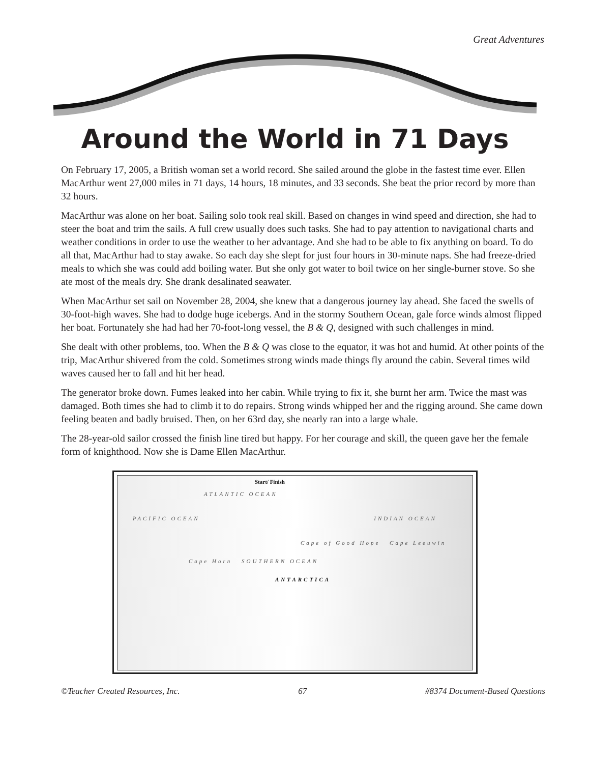Great Adventures
Around the World in 71 Days
On February 17, 2005, a British woman set a world record. She sailed around the globe in the fastest time ever. Ellen MacArthur went 27,000 miles in 71 days, 14 hours, 18 minutes, and 33 seconds. She beat the prior record by more than 32 hours.
MacArthur was alone on her boat. Sailing solo took real skill. Based on changes in wind speed and direction, she had to steer the boat and trim the sails. A full crew usually does such tasks. She had to pay attention to navigational charts and weather conditions in order to use the weather to her advantage. And she had to be able to fix anything on board. To do all that, MacArthur had to stay awake. So each day she slept for just four hours in 30-minute naps. She had freeze-dried meals to which she was could add boiling water. But she only got water to boil twice on her single-burner stove. So she ate most of the meals dry. She drank desalinated seawater.
When MacArthur set sail on November 28, 2004, she knew that a dangerous journey lay ahead. She faced the swells of 30-foot-high waves. She had to dodge huge icebergs. And in the stormy Southern Ocean, gale force winds almost flipped her boat. Fortunately she had had her 70-foot-long vessel, the B & Q, designed with such challenges in mind.
She dealt with other problems, too. When the B & Q was close to the equator, it was hot and humid. At other points of the trip, MacArthur shivered from the cold. Sometimes strong winds made things fly around the cabin. Several times wild waves caused her to fall and hit her head.
The generator broke down. Fumes leaked into her cabin. While trying to fix it, she burnt her arm. Twice the mast was damaged. Both times she had to climb it to do repairs. Strong winds whipped her and the rigging around. She came down feeling beaten and badly bruised. Then, on her 63rd day, she nearly ran into a large whale.
The 28-year-old sailor crossed the finish line tired but happy. For her courage and skill, the queen gave her the female form of knighthood. Now she is Dame Ellen MacArthur.
Start/ Finish
ATLANTIC OCEAN
PACIFIC OCEAN INDIAN OCEAN
Cape of Good Hope Cape Leeuwin
Cape Horn SOUTHERN OCEAN
ANTARCTICA
©Teacher Created Resources, Inc. 67 #8374 Document-Based Questions